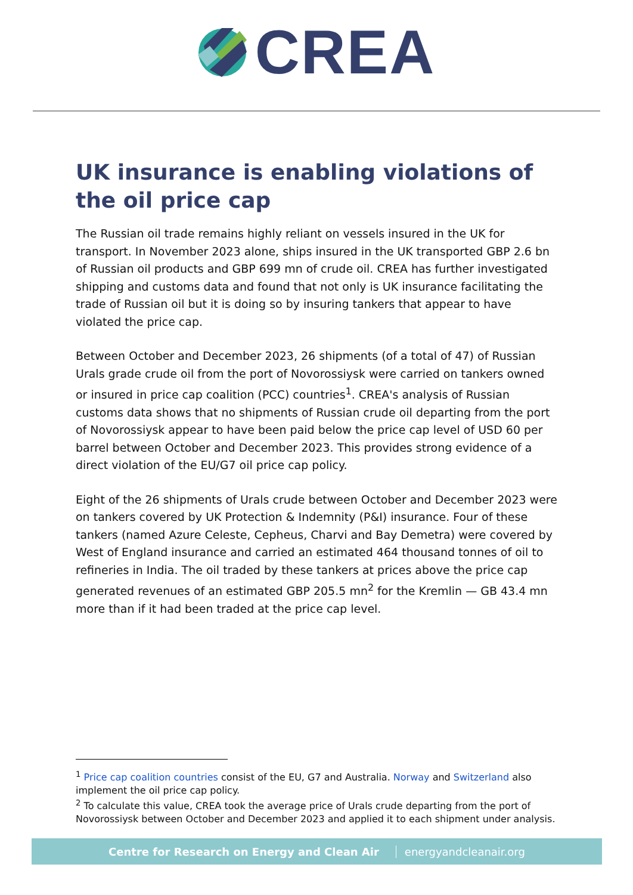CREA
UK insurance is enabling violations of the oil price cap
The Russian oil trade remains highly reliant on vessels insured in the UK for transport. In November 2023 alone, ships insured in the UK transported GBP 2.6 bn of Russian oil products and GBP 699 mn of crude oil. CREA has further investigated shipping and customs data and found that not only is UK insurance facilitating the trade of Russian oil but it is doing so by insuring tankers that appear to have violated the price cap.
Between October and December 2023, 26 shipments (of a total of 47) of Russian Urals grade crude oil from the port of Novorossiysk were carried on tankers owned or insured in price cap coalition (PCC) countries<sup>1</sup>. CREA's analysis of Russian customs data shows that no shipments of Russian crude oil departing from the port of Novorossiysk appear to have been paid below the price cap level of USD 60 per barrel between October and December 2023. This provides strong evidence of a direct violation of the EU/G7 oil price cap policy.
Eight of the 26 shipments of Urals crude between October and December 2023 were on tankers covered by UK Protection & Indemnity (P&I) insurance. Four of these tankers (named Azure Celeste, Cepheus, Charvi and Bay Demetra) were covered by West of England insurance and carried an estimated 464 thousand tonnes of oil to refineries in India. The oil traded by these tankers at prices above the price cap generated revenues of an estimated GBP 205.5 mn<sup>2</sup> for the Kremlin — GB 43.4 mn more than if it had been traded at the price cap level.
<sup>1</sup> Price cap coalition countries consist of the EU, G7 and Australia. Norway and Switzerland also implement the oil price cap policy.
<sup>2</sup> To calculate this value, CREA took the average price of Urals crude departing from the port of Novorossiysk between October and December 2023 and applied it to each shipment under analysis.
Centre for Research on Energy and Clean Air energyandcleanair.org